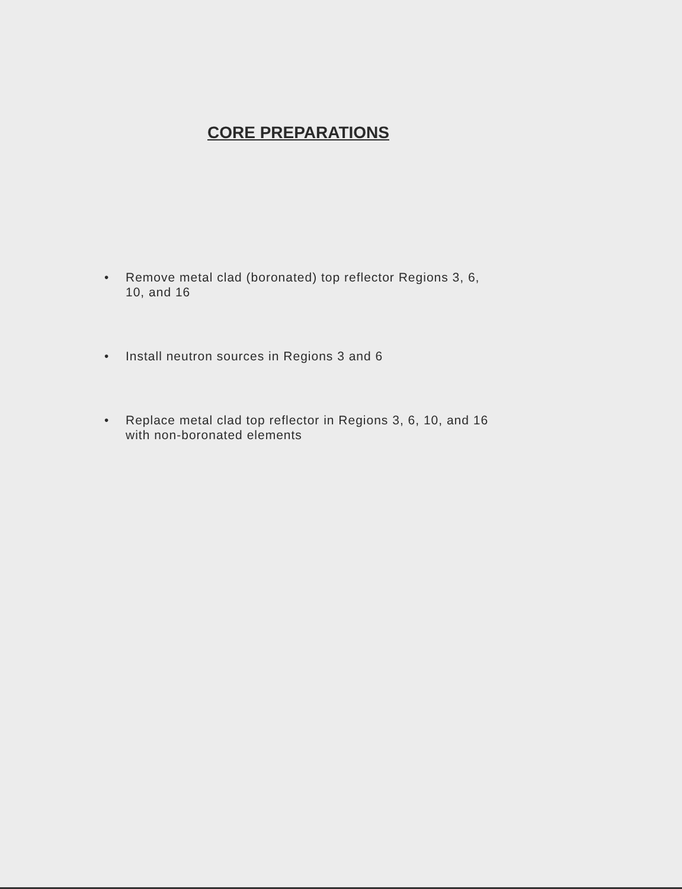CORE PREPARATIONS
• Remove metal clad (boronated) top reflector Regions 3, 6, 10, and 16
• Install neutron sources in Regions 3 and 6
• Replace metal clad top reflector in Regions 3, 6, 10, and 16 with non-boronated elements